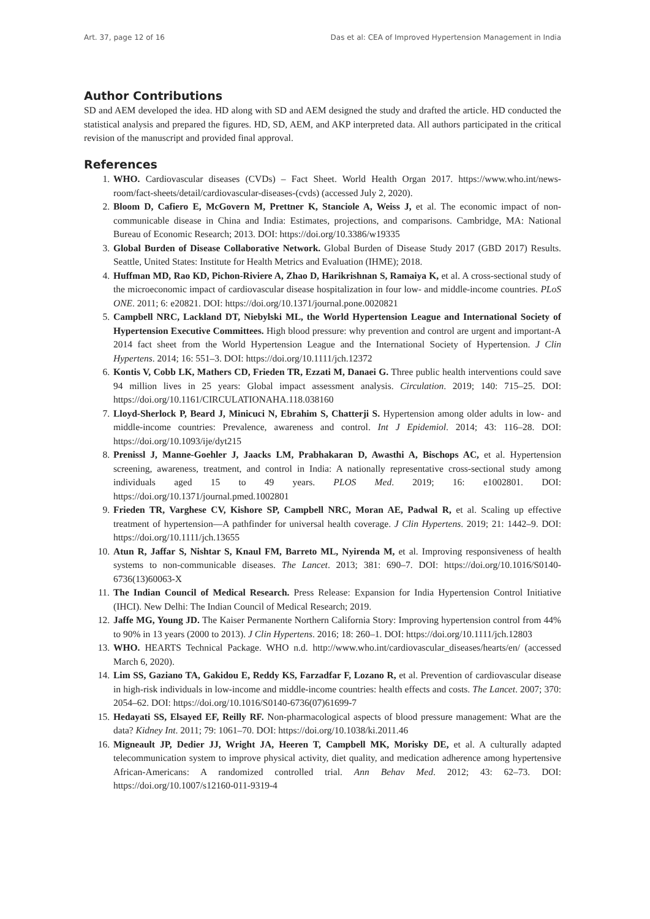Art. 37, page 12 of 16 Das et al: CEA of Improved Hypertension Management in India
Author Contributions
SD and AEM developed the idea. HD along with SD and AEM designed the study and drafted the article. HD conducted the statistical analysis and prepared the figures. HD, SD, AEM, and AKP interpreted data. All authors participated in the critical revision of the manuscript and provided final approval.
References
1. WHO. Cardiovascular diseases (CVDs) – Fact Sheet. World Health Organ 2017. https://www.who.int/news-room/fact-sheets/detail/cardiovascular-diseases-(cvds) (accessed July 2, 2020).
2. Bloom D, Cafiero E, McGovern M, Prettner K, Stanciole A, Weiss J, et al. The economic impact of non-communicable disease in China and India: Estimates, projections, and comparisons. Cambridge, MA: National Bureau of Economic Research; 2013. DOI: https://doi.org/10.3386/w19335
3. Global Burden of Disease Collaborative Network. Global Burden of Disease Study 2017 (GBD 2017) Results. Seattle, United States: Institute for Health Metrics and Evaluation (IHME); 2018.
4. Huffman MD, Rao KD, Pichon-Riviere A, Zhao D, Harikrishnan S, Ramaiya K, et al. A cross-sectional study of the microeconomic impact of cardiovascular disease hospitalization in four low- and middle-income countries. PLoS ONE. 2011; 6: e20821. DOI: https://doi.org/10.1371/journal.pone.0020821
5. Campbell NRC, Lackland DT, Niebylski ML, the World Hypertension League and International Society of Hypertension Executive Committees. High blood pressure: why prevention and control are urgent and important-A 2014 fact sheet from the World Hypertension League and the International Society of Hypertension. J Clin Hypertens. 2014; 16: 551–3. DOI: https://doi.org/10.1111/jch.12372
6. Kontis V, Cobb LK, Mathers CD, Frieden TR, Ezzati M, Danaei G. Three public health interventions could save 94 million lives in 25 years: Global impact assessment analysis. Circulation. 2019; 140: 715–25. DOI: https://doi.org/10.1161/CIRCULATIONAHA.118.038160
7. Lloyd-Sherlock P, Beard J, Minicuci N, Ebrahim S, Chatterji S. Hypertension among older adults in low- and middle-income countries: Prevalence, awareness and control. Int J Epidemiol. 2014; 43: 116–28. DOI: https://doi.org/10.1093/ije/dyt215
8. Prenissl J, Manne-Goehler J, Jaacks LM, Prabhakaran D, Awasthi A, Bischops AC, et al. Hypertension screening, awareness, treatment, and control in India: A nationally representative cross-sectional study among individuals aged 15 to 49 years. PLOS Med. 2019; 16: e1002801. DOI: https://doi.org/10.1371/journal.pmed.1002801
9. Frieden TR, Varghese CV, Kishore SP, Campbell NRC, Moran AE, Padwal R, et al. Scaling up effective treatment of hypertension—A pathfinder for universal health coverage. J Clin Hypertens. 2019; 21: 1442–9. DOI: https://doi.org/10.1111/jch.13655
10. Atun R, Jaffar S, Nishtar S, Knaul FM, Barreto ML, Nyirenda M, et al. Improving responsiveness of health systems to non-communicable diseases. The Lancet. 2013; 381: 690–7. DOI: https://doi.org/10.1016/S0140-6736(13)60063-X
11. The Indian Council of Medical Research. Press Release: Expansion for India Hypertension Control Initiative (IHCI). New Delhi: The Indian Council of Medical Research; 2019.
12. Jaffe MG, Young JD. The Kaiser Permanente Northern California Story: Improving hypertension control from 44% to 90% in 13 years (2000 to 2013). J Clin Hypertens. 2016; 18: 260–1. DOI: https://doi.org/10.1111/jch.12803
13. WHO. HEARTS Technical Package. WHO n.d. http://www.who.int/cardiovascular_diseases/hearts/en/ (accessed March 6, 2020).
14. Lim SS, Gaziano TA, Gakidou E, Reddy KS, Farzadfar F, Lozano R, et al. Prevention of cardiovascular disease in high-risk individuals in low-income and middle-income countries: health effects and costs. The Lancet. 2007; 370: 2054–62. DOI: https://doi.org/10.1016/S0140-6736(07)61699-7
15. Hedayati SS, Elsayed EF, Reilly RF. Non-pharmacological aspects of blood pressure management: What are the data? Kidney Int. 2011; 79: 1061–70. DOI: https://doi.org/10.1038/ki.2011.46
16. Migneault JP, Dedier JJ, Wright JA, Heeren T, Campbell MK, Morisky DE, et al. A culturally adapted telecommunication system to improve physical activity, diet quality, and medication adherence among hypertensive African-Americans: A randomized controlled trial. Ann Behav Med. 2012; 43: 62–73. DOI: https://doi.org/10.1007/s12160-011-9319-4